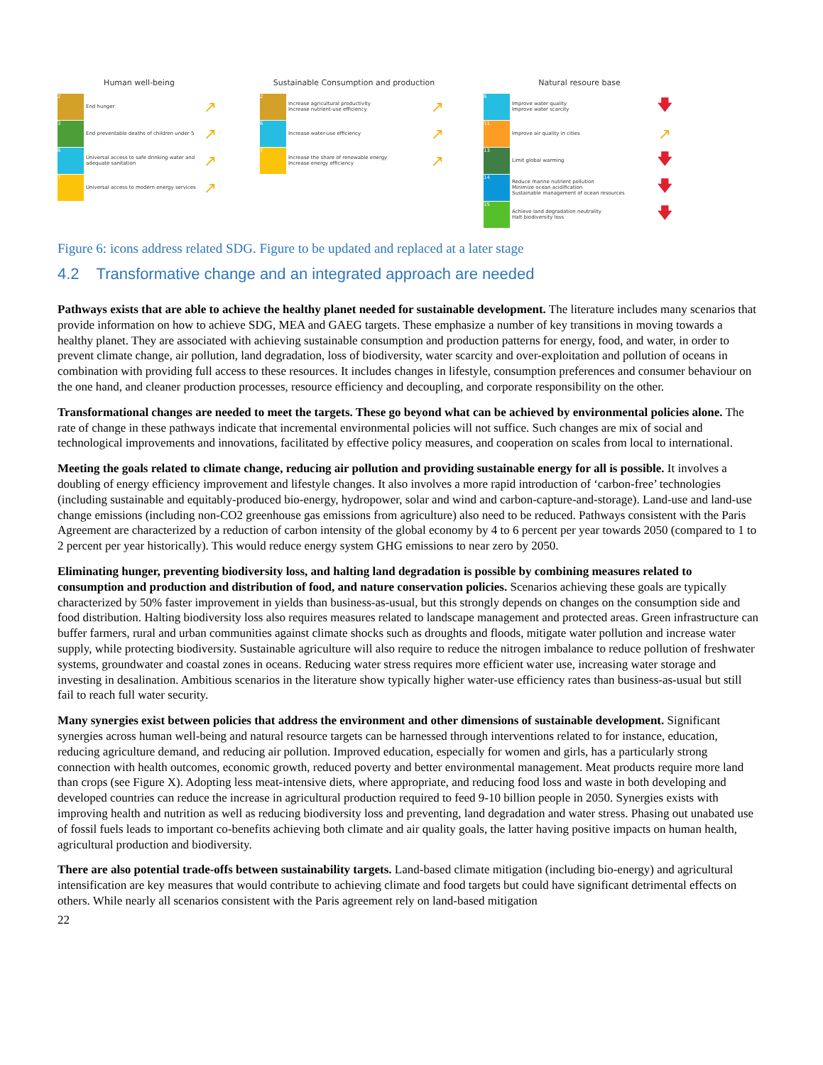Human well-being
2
End hunger
↗
3
End preventable deaths of children under 5
↗
6
Universal access to safe drinking water and adequate sanitation
↗
7
Universal access to modern energy services
↗
Sustainable Consumption and production
2
Increase agricultural productivity
Increase nutrient-use efficiency
↗
6
Increase water-use efficiency
↗
7
Increase the share of renewable energy
Increase energy efficiency
↗
Natural resoure base
6
Improve water quality
Improve water scarcity
🡇
11
Improve air quality in cities
↗
13
Limit global warming
🡇
14
Reduce marine nutrient pollution
Minimize ocean acidification
Sustainable management of ocean resources
🡇
15
Achieve land degradation neutrality
Halt biodiversity loss
🡇
Figure 6: icons address related SDG. Figure to be updated and replaced at a later stage
4.2 Transformative change and an integrated approach are needed
Pathways exists that are able to achieve the healthy planet needed for sustainable development. The literature includes many scenarios that provide information on how to achieve SDG, MEA and GAEG targets. These emphasize a number of key transitions in moving towards a healthy planet. They are associated with achieving sustainable consumption and production patterns for energy, food, and water, in order to prevent climate change, air pollution, land degradation, loss of biodiversity, water scarcity and over-exploitation and pollution of oceans in combination with providing full access to these resources. It includes changes in lifestyle, consumption preferences and consumer behaviour on the one hand, and cleaner production processes, resource efficiency and decoupling, and corporate responsibility on the other.
Transformational changes are needed to meet the targets. These go beyond what can be achieved by environmental policies alone. The rate of change in these pathways indicate that incremental environmental policies will not suffice. Such changes are mix of social and technological improvements and innovations, facilitated by effective policy measures, and cooperation on scales from local to international.
Meeting the goals related to climate change, reducing air pollution and providing sustainable energy for all is possible. It involves a doubling of energy efficiency improvement and lifestyle changes. It also involves a more rapid introduction of ‘carbon-free’ technologies (including sustainable and equitably-produced bio-energy, hydropower, solar and wind and carbon-capture-and-storage). Land-use and land-use change emissions (including non-CO2 greenhouse gas emissions from agriculture) also need to be reduced. Pathways consistent with the Paris Agreement are characterized by a reduction of carbon intensity of the global economy by 4 to 6 percent per year towards 2050 (compared to 1 to 2 percent per year historically). This would reduce energy system GHG emissions to near zero by 2050.
Eliminating hunger, preventing biodiversity loss, and halting land degradation is possible by combining measures related to consumption and production and distribution of food, and nature conservation policies. Scenarios achieving these goals are typically characterized by 50% faster improvement in yields than business-as-usual, but this strongly depends on changes on the consumption side and food distribution. Halting biodiversity loss also requires measures related to landscape management and protected areas. Green infrastructure can buffer farmers, rural and urban communities against climate shocks such as droughts and floods, mitigate water pollution and increase water supply, while protecting biodiversity. Sustainable agriculture will also require to reduce the nitrogen imbalance to reduce pollution of freshwater systems, groundwater and coastal zones in oceans. Reducing water stress requires more efficient water use, increasing water storage and investing in desalination. Ambitious scenarios in the literature show typically higher water-use efficiency rates than business-as-usual but still fail to reach full water security.
Many synergies exist between policies that address the environment and other dimensions of sustainable development. Significant synergies across human well-being and natural resource targets can be harnessed through interventions related to for instance, education, reducing agriculture demand, and reducing air pollution. Improved education, especially for women and girls, has a particularly strong connection with health outcomes, economic growth, reduced poverty and better environmental management. Meat products require more land than crops (see Figure X). Adopting less meat-intensive diets, where appropriate, and reducing food loss and waste in both developing and developed countries can reduce the increase in agricultural production required to feed 9-10 billion people in 2050. Synergies exists with improving health and nutrition as well as reducing biodiversity loss and preventing, land degradation and water stress. Phasing out unabated use of fossil fuels leads to important co-benefits achieving both climate and air quality goals, the latter having positive impacts on human health, agricultural production and biodiversity.
There are also potential trade-offs between sustainability targets. Land-based climate mitigation (including bio-energy) and agricultural intensification are key measures that would contribute to achieving climate and food targets but could have significant detrimental effects on others. While nearly all scenarios consistent with the Paris agreement rely on land-based mitigation
22